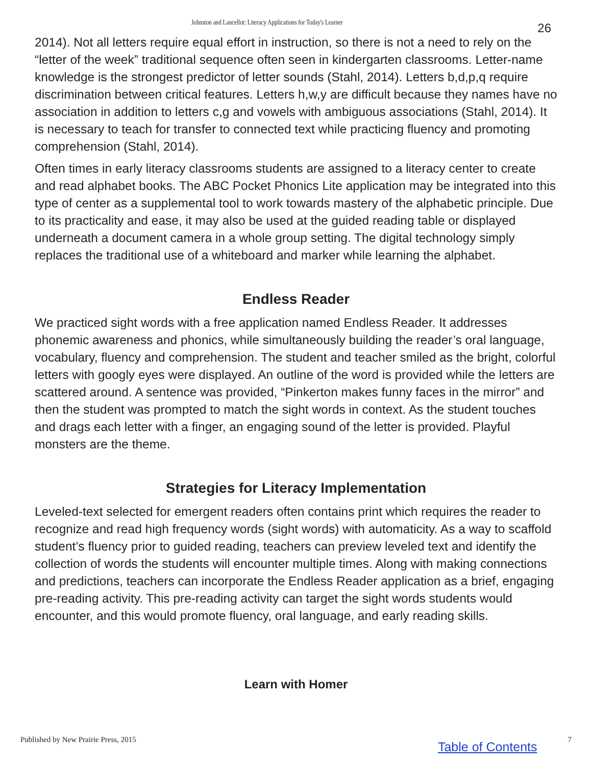Johnston and Lancellot: Literacy Applications for Today's Learner 26
2014). Not all letters require equal effort in instruction, so there is not a need to rely on the “letter of the week” traditional sequence often seen in kindergarten classrooms. Letter-name knowledge is the strongest predictor of letter sounds (Stahl, 2014). Letters b,d,p,q require discrimination between critical features. Letters h,w,y are difficult because they names have no association in addition to letters c,g and vowels with ambiguous associations (Stahl, 2014). It is necessary to teach for transfer to connected text while practicing fluency and promoting comprehension (Stahl, 2014).
Often times in early literacy classrooms students are assigned to a literacy center to create and read alphabet books. The ABC Pocket Phonics Lite application may be integrated into this type of center as a supplemental tool to work towards mastery of the alphabetic principle. Due to its practicality and ease, it may also be used at the guided reading table or displayed underneath a document camera in a whole group setting. The digital technology simply replaces the traditional use of a whiteboard and marker while learning the alphabet.
Endless Reader
We practiced sight words with a free application named Endless Reader. It addresses phonemic awareness and phonics, while simultaneously building the reader’s oral language, vocabulary, fluency and comprehension. The student and teacher smiled as the bright, colorful letters with googly eyes were displayed. An outline of the word is provided while the letters are scattered around. A sentence was provided, “Pinkerton makes funny faces in the mirror” and then the student was prompted to match the sight words in context. As the student touches and drags each letter with a finger, an engaging sound of the letter is provided. Playful monsters are the theme.
Strategies for Literacy Implementation
Leveled-text selected for emergent readers often contains print which requires the reader to recognize and read high frequency words (sight words) with automaticity. As a way to scaffold student’s fluency prior to guided reading, teachers can preview leveled text and identify the collection of words the students will encounter multiple times. Along with making connections and predictions, teachers can incorporate the Endless Reader application as a brief, engaging pre-reading activity. This pre-reading activity can target the sight words students would encounter, and this would promote fluency, oral language, and early reading skills.
Learn with Homer
Published by New Prairie Press, 2015 Table of Contents 7